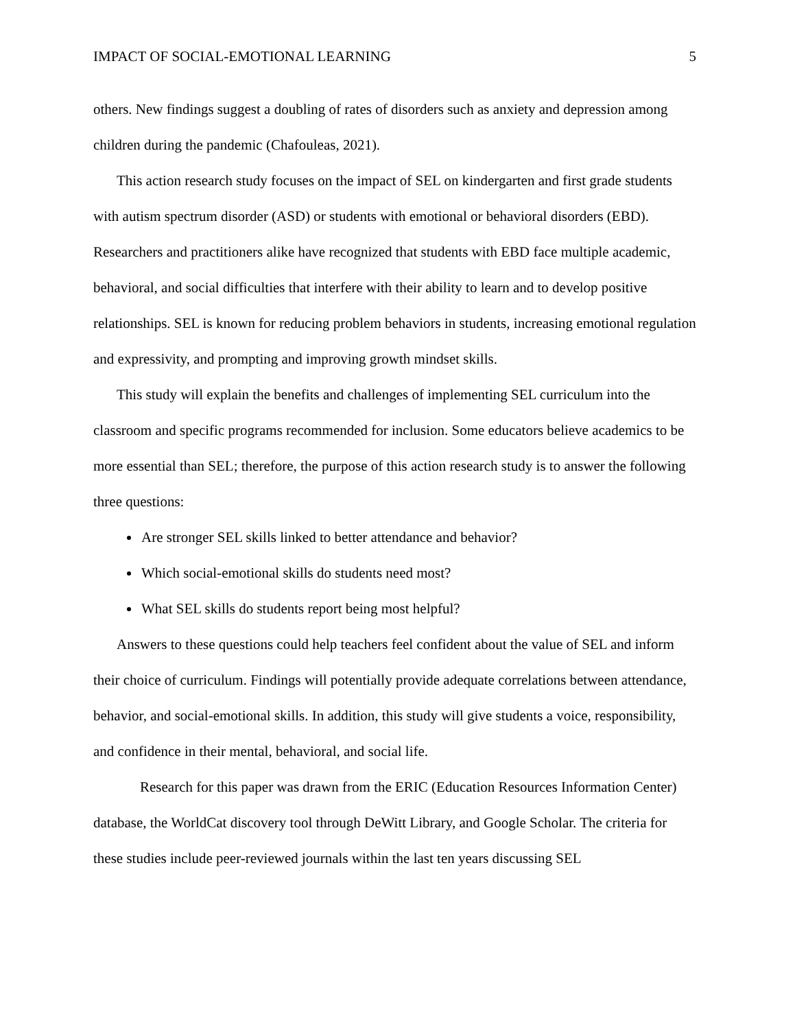IMPACT OF SOCIAL-EMOTIONAL LEARNING 5
others. New findings suggest a doubling of rates of disorders such as anxiety and depression among children during the pandemic (Chafouleas, 2021).
This action research study focuses on the impact of SEL on kindergarten and first grade students with autism spectrum disorder (ASD) or students with emotional or behavioral disorders (EBD). Researchers and practitioners alike have recognized that students with EBD face multiple academic, behavioral, and social difficulties that interfere with their ability to learn and to develop positive relationships. SEL is known for reducing problem behaviors in students, increasing emotional regulation and expressivity, and prompting and improving growth mindset skills.
This study will explain the benefits and challenges of implementing SEL curriculum into the classroom and specific programs recommended for inclusion. Some educators believe academics to be more essential than SEL; therefore, the purpose of this action research study is to answer the following three questions:
Are stronger SEL skills linked to better attendance and behavior?
Which social-emotional skills do students need most?
What SEL skills do students report being most helpful?
Answers to these questions could help teachers feel confident about the value of SEL and inform their choice of curriculum. Findings will potentially provide adequate correlations between attendance, behavior, and social-emotional skills. In addition, this study will give students a voice, responsibility, and confidence in their mental, behavioral, and social life.
Research for this paper was drawn from the ERIC (Education Resources Information Center) database, the WorldCat discovery tool through DeWitt Library, and Google Scholar. The criteria for these studies include peer-reviewed journals within the last ten years discussing SEL